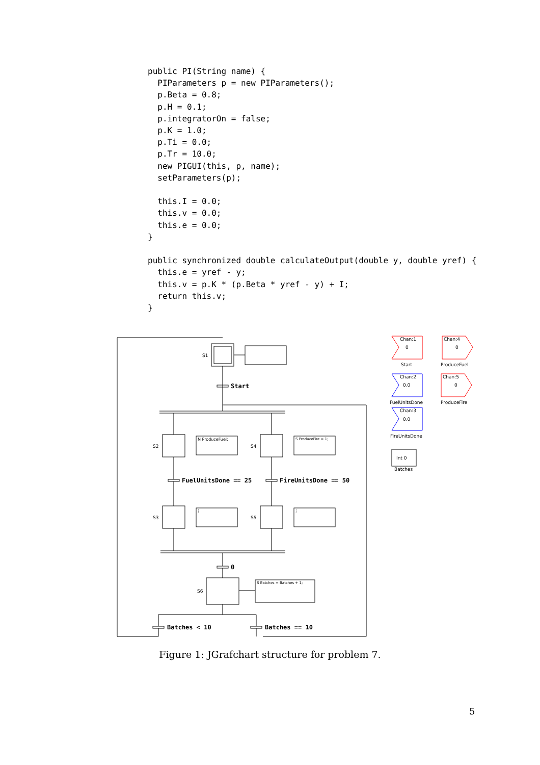public PI(String name) {
  PIParameters p = new PIParameters();
  p.Beta = 0.8;
  p.H = 0.1;
  p.integratorOn = false;
  p.K = 1.0;
  p.Ti = 0.0;
  p.Tr = 10.0;
  new PIGUI(this, p, name);
  setParameters(p);

  this.I = 0.0;
  this.v = 0.0;
  this.e = 0.0;
}

public synchronized double calculateOutput(double y, double yref) {
  this.e = yref - y;
  this.v = p.K * (p.Beta * yref - y) + I;
  return this.v;
}
S1
S2
S4
S3
S5
S6
Chan:1
0
Start
Chan:4
0
ProduceFuel
Chan:2
0.0
FuelUnitsDone
Chan:5
0
ProduceFire
Chan:3
0.0
FireUnitsDone
Int 0
Batches
N ProduceFuel;
S ProduceFire = 1;
;
;
S Batches = Batches + 1;
Start
FuelUnitsDone == 25
FireUnitsDone == 50
0
Batches < 10
Batches == 10
Figure 1: JGrafchart structure for problem 7.
5